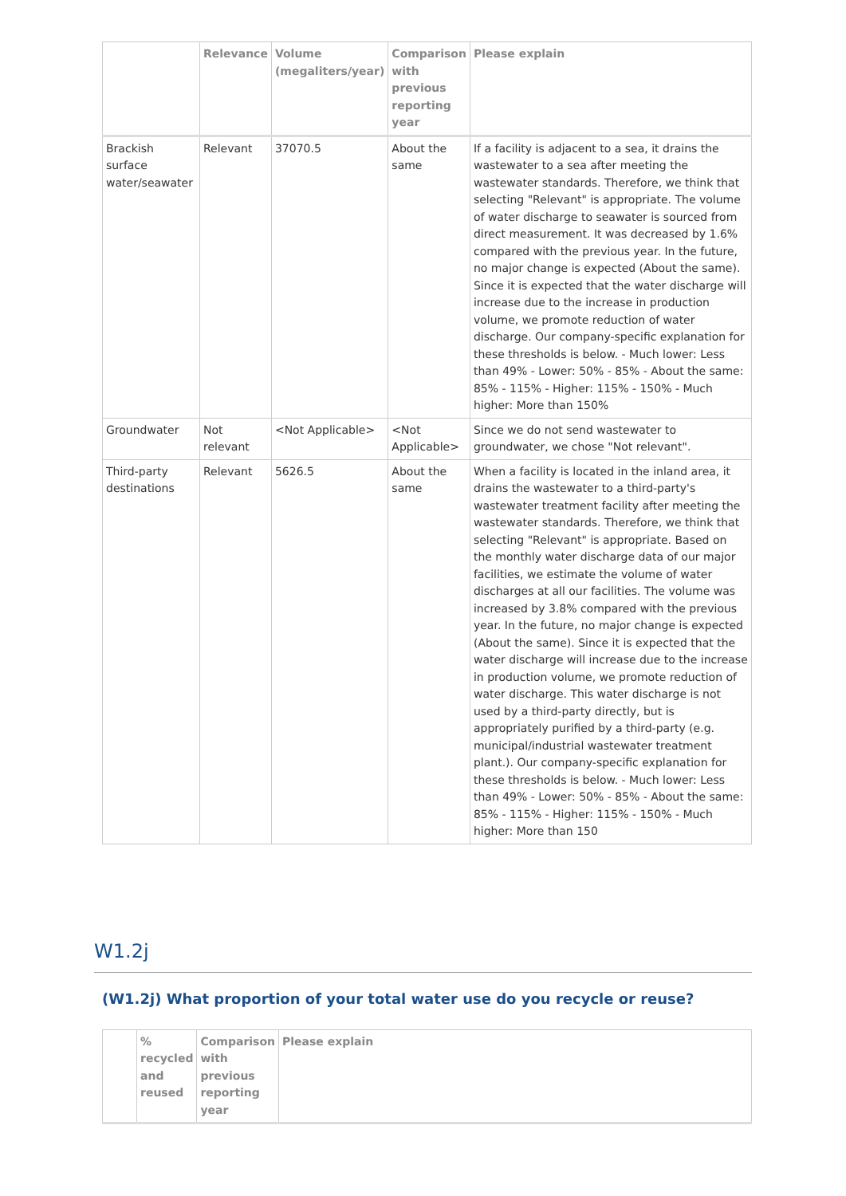| | Relevance | Volume (megaliters/year) | Comparison with previous reporting year | Please explain |
| --- | --- | --- | --- | --- |
| Brackish surface water/seawater | Relevant | 37070.5 | About the same | If a facility is adjacent to a sea, it drains the wastewater to a sea after meeting the wastewater standards. Therefore, we think that selecting "Relevant" is appropriate. The volume of water discharge to seawater is sourced from direct measurement. It was decreased by 1.6% compared with the previous year. In the future, no major change is expected (About the same). Since it is expected that the water discharge will increase due to the increase in production volume, we promote reduction of water discharge. Our company-specific explanation for these thresholds is below. - Much lower: Less than 49% - Lower: 50% - 85% - About the same: 85% - 115% - Higher: 115% - 150% - Much higher: More than 150% |
| Groundwater | Not relevant | <Not Applicable> | <Not Applicable> | Since we do not send wastewater to groundwater, we chose "Not relevant". |
| Third-party destinations | Relevant | 5626.5 | About the same | When a facility is located in the inland area, it drains the wastewater to a third-party's wastewater treatment facility after meeting the wastewater standards. Therefore, we think that selecting "Relevant" is appropriate. Based on the monthly water discharge data of our major facilities, we estimate the volume of water discharges at all our facilities. The volume was increased by 3.8% compared with the previous year. In the future, no major change is expected (About the same). Since it is expected that the water discharge will increase due to the increase in production volume, we promote reduction of water discharge. This water discharge is not used by a third-party directly, but is appropriately purified by a third-party (e.g. municipal/industrial wastewater treatment plant.). Our company-specific explanation for these thresholds is below. - Much lower: Less than 49% - Lower: 50% - 85% - About the same: 85% - 115% - Higher: 115% - 150% - Much higher: More than 150 |
W1.2j
(W1.2j) What proportion of your total water use do you recycle or reuse?
| | % recycled and reused | Comparison with previous reporting year | Please explain |
| --- | --- | --- | --- |